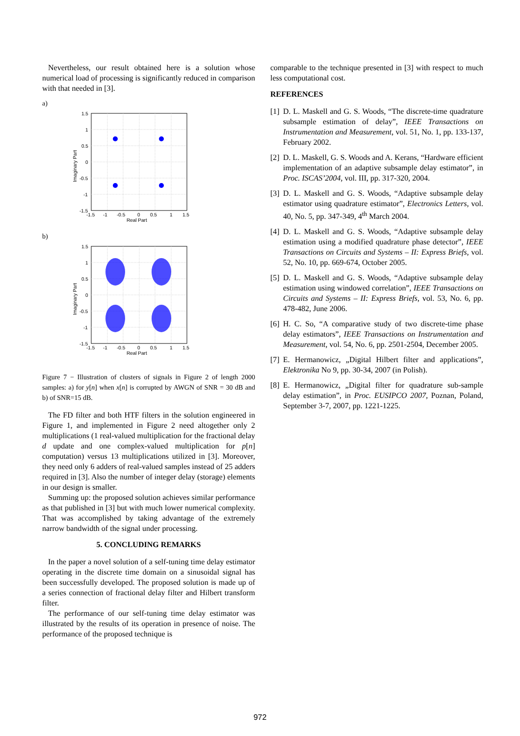Nevertheless, our result obtained here is a solution whose numerical load of processing is significantly reduced in comparison with that needed in [3].
a)
1.5
1
0.5
0
-0.5
-1
-1.5
-1.5
-1
-0.5
0
0.5
1
1.5
Real Part
Imaginary Part
b)
1.5
1
0.5
0
-0.5
-1
-1.5
-1.5
-1
-0.5
0
0.5
1
1.5
Real Part
Imaginary Part
Figure 7 − Illustration of clusters of signals in Figure 2 of length 2000 samples: a) for y[n] when x[n] is corrupted by AWGN of SNR = 30 dB and b) of SNR=15 dB.
The FD filter and both HTF filters in the solution engineered in Figure 1, and implemented in Figure 2 need altogether only 2 multiplications (1 real-valued multiplication for the fractional delay d update and one complex-valued multiplication for p[n] computation) versus 13 multiplications utilized in [3]. Moreover, they need only 6 adders of real-valued samples instead of 25 adders required in [3]. Also the number of integer delay (storage) elements in our design is smaller.
Summing up: the proposed solution achieves similar performance as that published in [3] but with much lower numerical complexity. That was accomplished by taking advantage of the extremely narrow bandwidth of the signal under processing.
5. CONCLUDING REMARKS
In the paper a novel solution of a self-tuning time delay estimator operating in the discrete time domain on a sinusoidal signal has been successfully developed. The proposed solution is made up of a series connection of fractional delay filter and Hilbert transform filter.
The performance of our self-tuning time delay estimator was illustrated by the results of its operation in presence of noise. The performance of the proposed technique is
comparable to the technique presented in [3] with respect to much less computational cost.
REFERENCES
[1] D. L. Maskell and G. S. Woods, “The discrete-time quadrature subsample estimation of delay”, IEEE Transactions on Instrumentation and Measurement, vol. 51, No. 1, pp. 133-137, February 2002.
[2] D. L. Maskell, G. S. Woods and A. Kerans, “Hardware efficient implementation of an adaptive subsample delay estimator”, in Proc. ISCAS’2004, vol. III, pp. 317-320, 2004.
[3] D. L. Maskell and G. S. Woods, “Adaptive subsample delay estimator using quadrature estimator”, Electronics Letters, vol. 40, No. 5, pp. 347-349, 4<sup>th</sup> March 2004.
[4] D. L. Maskell and G. S. Woods, “Adaptive subsample delay estimation using a modified quadrature phase detector”, IEEE Transactions on Circuits and Systems – II: Express Briefs, vol. 52, No. 10, pp. 669-674, October 2005.
[5] D. L. Maskell and G. S. Woods, “Adaptive subsample delay estimation using windowed correlation”, IEEE Transactions on Circuits and Systems – II: Express Briefs, vol. 53, No. 6, pp. 478-482, June 2006.
[6] H. C. So, “A comparative study of two discrete-time phase delay estimators”, IEEE Transactions on Instrumentation and Measurement, vol. 54, No. 6, pp. 2501-2504, December 2005.
[7] E. Hermanowicz, „Digital Hilbert filter and applications”, Elektronika No 9, pp. 30-34, 2007 (in Polish).
[8] E. Hermanowicz, „Digital filter for quadrature sub-sample delay estimation”, in Proc. EUSIPCO 2007, Poznan, Poland, September 3-7, 2007, pp. 1221-1225.
972